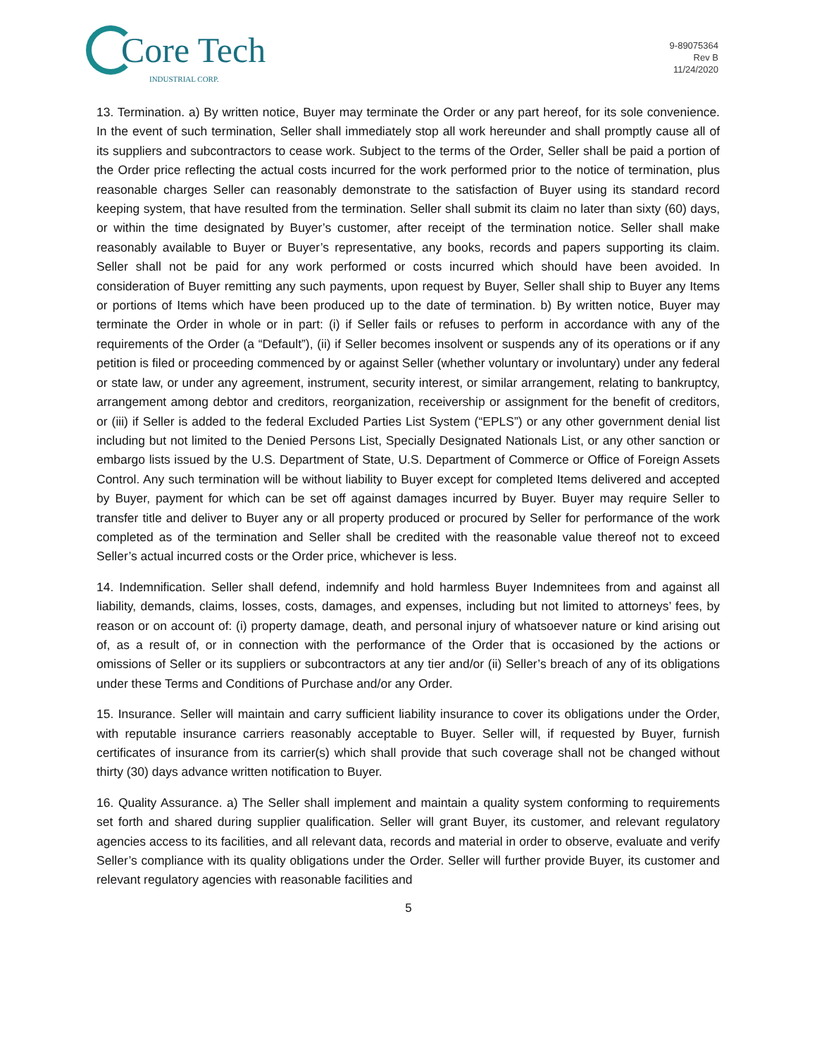Core Tech
INDUSTRIAL CORP.
9-89075364
Rev B
11/24/2020
13. Termination. a) By written notice, Buyer may terminate the Order or any part hereof, for its sole convenience. In the event of such termination, Seller shall immediately stop all work hereunder and shall promptly cause all of its suppliers and subcontractors to cease work. Subject to the terms of the Order, Seller shall be paid a portion of the Order price reflecting the actual costs incurred for the work performed prior to the notice of termination, plus reasonable charges Seller can reasonably demonstrate to the satisfaction of Buyer using its standard record keeping system, that have resulted from the termination. Seller shall submit its claim no later than sixty (60) days, or within the time designated by Buyer’s customer, after receipt of the termination notice. Seller shall make reasonably available to Buyer or Buyer’s representative, any books, records and papers supporting its claim. Seller shall not be paid for any work performed or costs incurred which should have been avoided. In consideration of Buyer remitting any such payments, upon request by Buyer, Seller shall ship to Buyer any Items or portions of Items which have been produced up to the date of termination. b) By written notice, Buyer may terminate the Order in whole or in part: (i) if Seller fails or refuses to perform in accordance with any of the requirements of the Order (a “Default”), (ii) if Seller becomes insolvent or suspends any of its operations or if any petition is filed or proceeding commenced by or against Seller (whether voluntary or involuntary) under any federal or state law, or under any agreement, instrument, security interest, or similar arrangement, relating to bankruptcy, arrangement among debtor and creditors, reorganization, receivership or assignment for the benefit of creditors, or (iii) if Seller is added to the federal Excluded Parties List System (“EPLS”) or any other government denial list including but not limited to the Denied Persons List, Specially Designated Nationals List, or any other sanction or embargo lists issued by the U.S. Department of State, U.S. Department of Commerce or Office of Foreign Assets Control. Any such termination will be without liability to Buyer except for completed Items delivered and accepted by Buyer, payment for which can be set off against damages incurred by Buyer. Buyer may require Seller to transfer title and deliver to Buyer any or all property produced or procured by Seller for performance of the work completed as of the termination and Seller shall be credited with the reasonable value thereof not to exceed Seller’s actual incurred costs or the Order price, whichever is less.
14. Indemnification. Seller shall defend, indemnify and hold harmless Buyer Indemnitees from and against all liability, demands, claims, losses, costs, damages, and expenses, including but not limited to attorneys’ fees, by reason or on account of: (i) property damage, death, and personal injury of whatsoever nature or kind arising out of, as a result of, or in connection with the performance of the Order that is occasioned by the actions or omissions of Seller or its suppliers or subcontractors at any tier and/or (ii) Seller’s breach of any of its obligations under these Terms and Conditions of Purchase and/or any Order.
15. Insurance. Seller will maintain and carry sufficient liability insurance to cover its obligations under the Order, with reputable insurance carriers reasonably acceptable to Buyer. Seller will, if requested by Buyer, furnish certificates of insurance from its carrier(s) which shall provide that such coverage shall not be changed without thirty (30) days advance written notification to Buyer.
16. Quality Assurance. a) The Seller shall implement and maintain a quality system conforming to requirements set forth and shared during supplier qualification. Seller will grant Buyer, its customer, and relevant regulatory agencies access to its facilities, and all relevant data, records and material in order to observe, evaluate and verify Seller’s compliance with its quality obligations under the Order. Seller will further provide Buyer, its customer and relevant regulatory agencies with reasonable facilities and
5